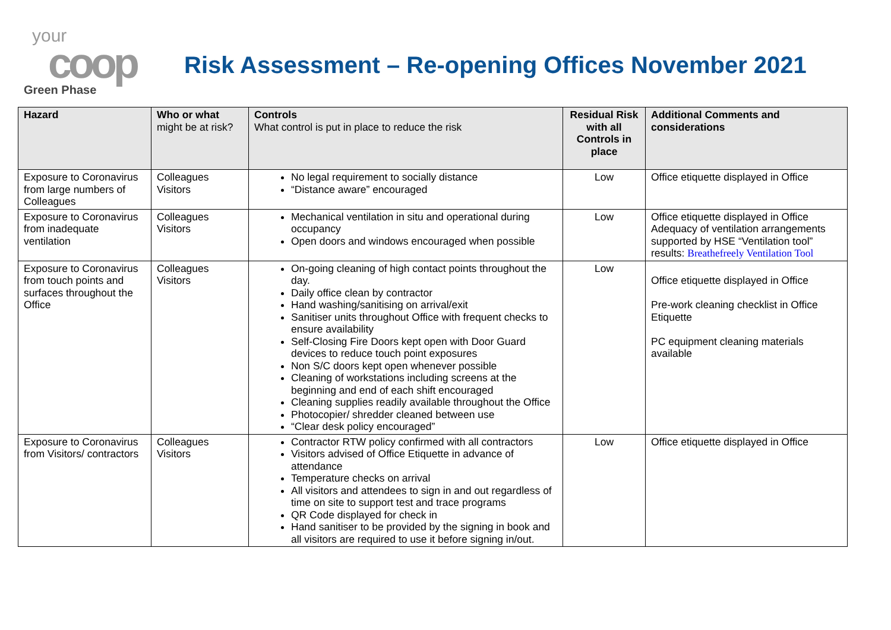your
coop
Risk Assessment – Re-opening Offices November 2021
Green Phase
| Hazard | Who or what might be at risk? | Controls What control is put in place to reduce the risk | Residual Risk with all Controls in place | Additional Comments and considerations |
| --- | --- | --- | --- | --- |
| Exposure to Coronavirus from large numbers of Colleagues | Colleagues Visitors | No legal requirement to socially distance “Distance aware” encouraged | Low | Office etiquette displayed in Office |
| Exposure to Coronavirus from inadequate ventilation | Colleagues Visitors | Mechanical ventilation in situ and operational during occupancy Open doors and windows encouraged when possible | Low | Office etiquette displayed in Office Adequacy of ventilation arrangements supported by HSE “Ventilation tool” results: Breathefreely Ventilation Tool |
| Exposure to Coronavirus from touch points and surfaces throughout the Office | Colleagues Visitors | On-going cleaning of high contact points throughout the day. Daily office clean by contractor Hand washing/sanitising on arrival/exit Sanitiser units throughout Office with frequent checks to ensure availability Self-Closing Fire Doors kept open with Door Guard devices to reduce touch point exposures Non S/C doors kept open whenever possible Cleaning of workstations including screens at the beginning and end of each shift encouraged Cleaning supplies readily available throughout the Office Photocopier/ shredder cleaned between use “Clear desk policy encouraged” | Low | Office etiquette displayed in Office Pre-work cleaning checklist in Office Etiquette PC equipment cleaning materials available |
| Exposure to Coronavirus from Visitors/ contractors | Colleagues Visitors | Contractor RTW policy confirmed with all contractors Visitors advised of Office Etiquette in advance of attendance Temperature checks on arrival All visitors and attendees to sign in and out regardless of time on site to support test and trace programs QR Code displayed for check in Hand sanitiser to be provided by the signing in book and all visitors are required to use it before signing in/out. | Low | Office etiquette displayed in Office |